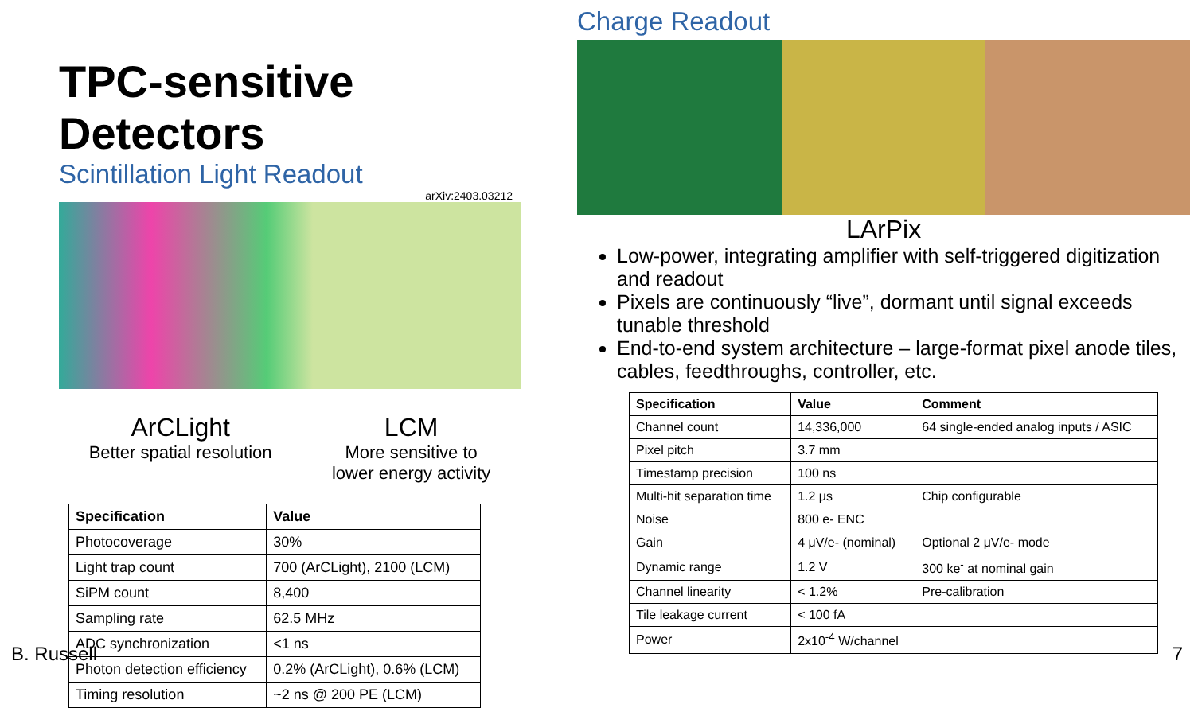TPC-sensitive Detectors
Scintillation Light Readout
arXiv:2403.03212
ArCLight
Better spatial resolution
LCM
More sensitive to
lower energy activity
| Specification | Value |
| --- | --- |
| Photocoverage | 30% |
| Light trap count | 700 (ArCLight), 2100 (LCM) |
| SiPM count | 8,400 |
| Sampling rate | 62.5 MHz |
| ADC synchronization | <1 ns |
| Photon detection efficiency | 0.2% (ArCLight), 0.6% (LCM) |
| Timing resolution | ~2 ns @ 200 PE (LCM) |
Charge Readout
LArPix
Low-power, integrating amplifier with self-triggered digitization and readout
Pixels are continuously “live”, dormant until signal exceeds tunable threshold
End-to-end system architecture – large-format pixel anode tiles, cables, feedthroughs, controller, etc.
| Specification | Value | Comment |
| --- | --- | --- |
| Channel count | 14,336,000 | 64 single-ended analog inputs / ASIC |
| Pixel pitch | 3.7 mm | |
| Timestamp precision | 100 ns | |
| Multi-hit separation time | 1.2 μs | Chip configurable |
| Noise | 800 e- ENC | |
| Gain | 4 μV/e- (nominal) | Optional 2 μV/e- mode |
| Dynamic range | 1.2 V | 300 ke<sup>-</sup> at nominal gain |
| Channel linearity | < 1.2% | Pre-calibration |
| Tile leakage current | < 100 fA | |
| Power | 2x10<sup>-4</sup> W/channel | |
B. Russell 7